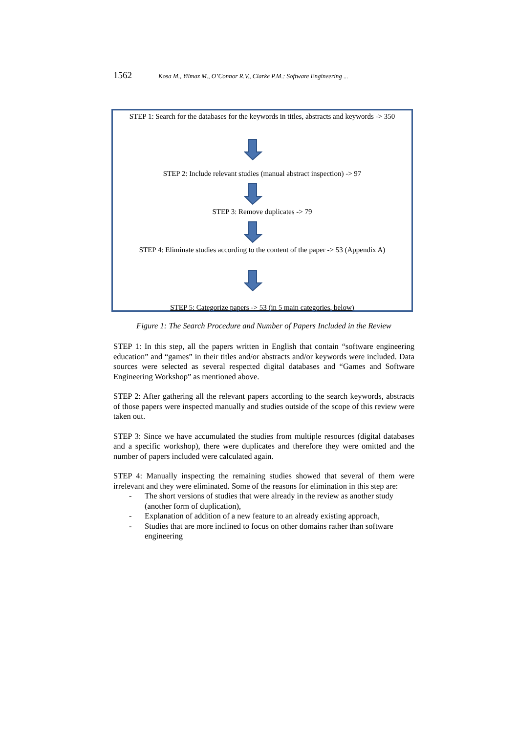1562 Kosa M., Yilmaz M., O’Connor R.V., Clarke P.M.: Software Engineering ...
STEP 1: Search for the databases for the keywords in titles, abstracts and keywords -> 350
STEP 2: Include relevant studies (manual abstract inspection) -> 97
STEP 3: Remove duplicates -> 79
STEP 4: Eliminate studies according to the content of the paper -> 53 (Appendix A)
STEP 5: Categorize papers -> 53 (in 5 main categories, below)
Figure 1: The Search Procedure and Number of Papers Included in the Review
STEP 1: In this step, all the papers written in English that contain “software engineering education” and “games” in their titles and/or abstracts and/or keywords were included. Data sources were selected as several respected digital databases and “Games and Software Engineering Workshop” as mentioned above.
STEP 2: After gathering all the relevant papers according to the search keywords, abstracts of those papers were inspected manually and studies outside of the scope of this review were taken out.
STEP 3: Since we have accumulated the studies from multiple resources (digital databases and a specific workshop), there were duplicates and therefore they were omitted and the number of papers included were calculated again.
STEP 4: Manually inspecting the remaining studies showed that several of them were irrelevant and they were eliminated. Some of the reasons for elimination in this step are:
- The short versions of studies that were already in the review as another study (another form of duplication),
- Explanation of addition of a new feature to an already existing approach,
- Studies that are more inclined to focus on other domains rather than software engineering